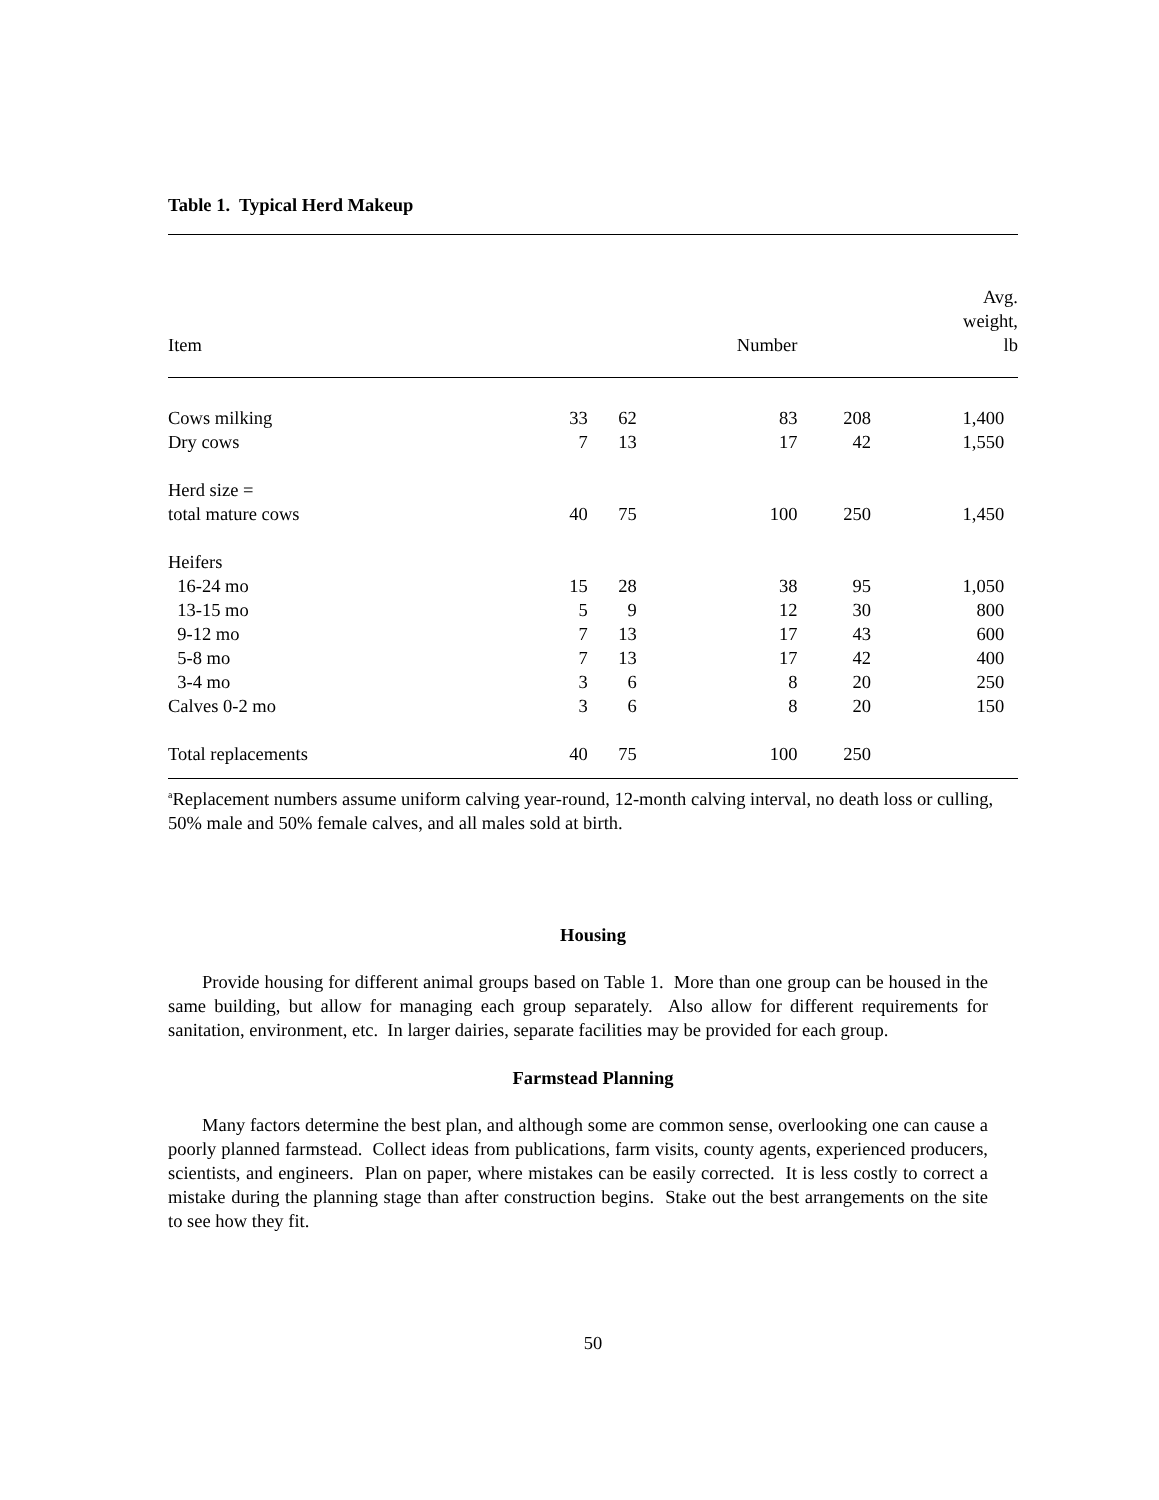Table 1. Typical Herd Makeup
| Item | | | Number | | Avg. weight, lb |
| --- | --- | --- | --- | --- | --- |
| Cows milking | 33 | 62 | 83 | 208 | 1,400 |
| Dry cows | 7 | 13 | 17 | 42 | 1,550 |
| Herd size = | | | | | |
| total mature cows | 40 | 75 | 100 | 250 | 1,450 |
| Heifers | | | | | |
| 16-24 mo | 15 | 28 | 38 | 95 | 1,050 |
| 13-15 mo | 5 | 9 | 12 | 30 | 800 |
| 9-12 mo | 7 | 13 | 17 | 43 | 600 |
| 5-8 mo | 7 | 13 | 17 | 42 | 400 |
| 3-4 mo | 3 | 6 | 8 | 20 | 250 |
| Calves 0-2 mo | 3 | 6 | 8 | 20 | 150 |
| Total replacements | 40 | 75 | 100 | 250 | |
<sup>a</sup> Replacement numbers assume uniform calving year-round, 12-month calving interval, no death loss or culling, 50% male and 50% female calves, and all males sold at birth.
Housing
Provide housing for different animal groups based on Table 1. More than one group can be housed in the same building, but allow for managing each group separately. Also allow for different requirements for sanitation, environment, etc. In larger dairies, separate facilities may be provided for each group.
Farmstead Planning
Many factors determine the best plan, and although some are common sense, overlooking one can cause a poorly planned farmstead. Collect ideas from publications, farm visits, county agents, experienced producers, scientists, and engineers. Plan on paper, where mistakes can be easily corrected. It is less costly to correct a mistake during the planning stage than after construction begins. Stake out the best arrangements on the site to see how they fit.
50